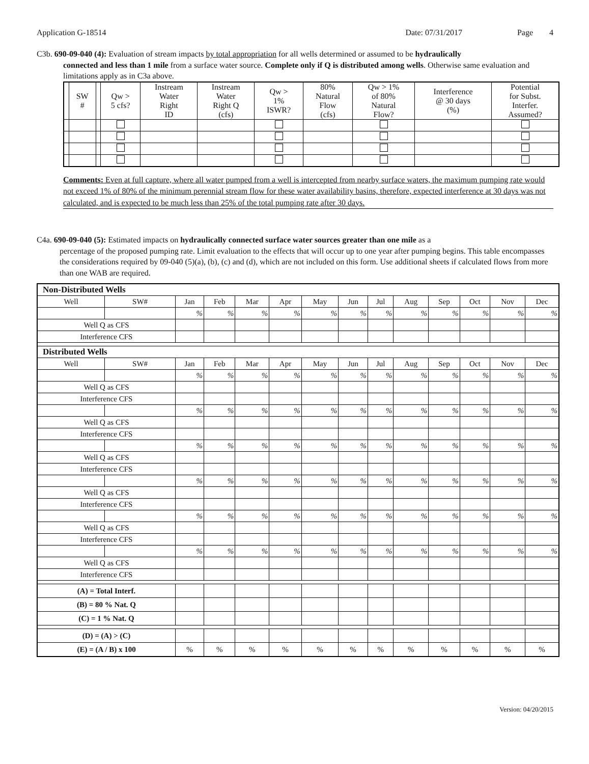Application G-18514 Date: 07/31/2017 Page 4
C3b. 690-09-040 (4): Evaluation of stream impacts by total appropriation for all wells determined or assumed to be hydraulically
connected and less than 1 mile from a surface water source. Complete only if Q is distributed among wells. Otherwise same evaluation and limitations apply as in C3a above.
| | SW # | | Qw > 5 cfs? | Instream Water Right ID | Instream Water Right Q (cfs) | Qw > 1% ISWR? | 80% Natural Flow (cfs) | Qw > 1% of 80% Natural Flow? | Interference @ 30 days (%) | Potential for Subst. Interfer. Assumed? |
| --- | --- | --- | --- | --- | --- | --- | --- | --- | --- | --- |
Comments: Even at full capture, where all water pumped from a well is intercepted from nearby surface waters, the maximum pumping rate would not exceed 1% of 80% of the minimum perennial stream flow for these water availability basins, therefore, expected interference at 30 days was not calculated, and is expected to be much less than 25% of the total pumping rate after 30 days.
C4a. 690-09-040 (5): Estimated impacts on hydraulically connected surface water sources greater than one mile as a
percentage of the proposed pumping rate. Limit evaluation to the effects that will occur up to one year after pumping begins. This table encompasses the considerations required by 09-040 (5)(a), (b), (c) and (d), which are not included on this form. Use additional sheets if calculated flows from more than one WAB are required.
| Non-Distributed Wells | | | | | | | | | | | | | |
| Well | SW# | Jan | Feb | Mar | Apr | May | Jun | Jul | Aug | Sep | Oct | Nov | Dec |
| | | % | % | % | % | % | % | % | % | % | % | % | % |
| Well Q as CFS | | | | | | | | | | | | | |
| Interference CFS | | | | | | | | | | | | | |
| Distributed Wells | | | | | | | | | | | | | |
| Well | SW# | Jan | Feb | Mar | Apr | May | Jun | Jul | Aug | Sep | Oct | Nov | Dec |
| | | % | % | % | % | % | % | % | % | % | % | % | % |
| Well Q as CFS | | | | | | | | | | | | | |
| Interference CFS | | | | | | | | | | | | | |
| | | % | % | % | % | % | % | % | % | % | % | % | % |
| Well Q as CFS | | | | | | | | | | | | | |
| Interference CFS | | | | | | | | | | | | | |
| | | % | % | % | % | % | % | % | % | % | % | % | % |
| Well Q as CFS | | | | | | | | | | | | | |
| Interference CFS | | | | | | | | | | | | | |
| | | % | % | % | % | % | % | % | % | % | % | % | % |
| Well Q as CFS | | | | | | | | | | | | | |
| Interference CFS | | | | | | | | | | | | | |
| | | % | % | % | % | % | % | % | % | % | % | % | % |
| Well Q as CFS | | | | | | | | | | | | | |
| Interference CFS | | | | | | | | | | | | | |
| | | % | % | % | % | % | % | % | % | % | % | % | % |
| Well Q as CFS | | | | | | | | | | | | | |
| Interference CFS | | | | | | | | | | | | | |
| (A) = Total Interf. | | | | | | | | | | | | | |
| (B) = 80 % Nat. Q | | | | | | | | | | | | | |
| (C) = 1 % Nat. Q | | | | | | | | | | | | | |
| (D) = (A) > (C) | | | | | | | | | | | | | |
| (E) = (A / B) x 100 | | % | % | % | % | % | % | % | % | % | % | % | % |
Version: 04/20/2015